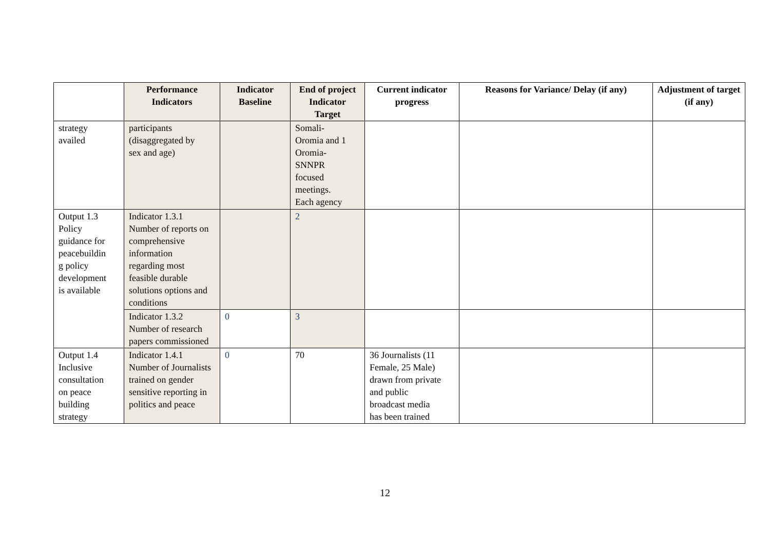| | Performance Indicators | Indicator Baseline | End of project Indicator Target | Current indicator progress | Reasons for Variance/ Delay (if any) | Adjustment of target (if any) |
| --- | --- | --- | --- | --- | --- | --- |
| strategy availed | participants (disaggregated by sex and age) | | Somali- Oromia and 1 Oromia- SNNPR focused meetings. Each agency | | | |
| Output 1.3 Policy guidance for peacebuildin g policy development is available | Indicator 1.3.1 Number of reports on comprehensive information regarding most feasible durable solutions options and conditions | | 2 | | | |
| | Indicator 1.3.2 Number of research papers commissioned | 0 | 3 | | | |
| Output 1.4 Inclusive consultation on peace building strategy | Indicator 1.4.1 Number of Journalists trained on gender sensitive reporting in politics and peace | 0 | 70 | 36 Journalists (11 Female, 25 Male) drawn from private and public broadcast media has been trained | | |
12